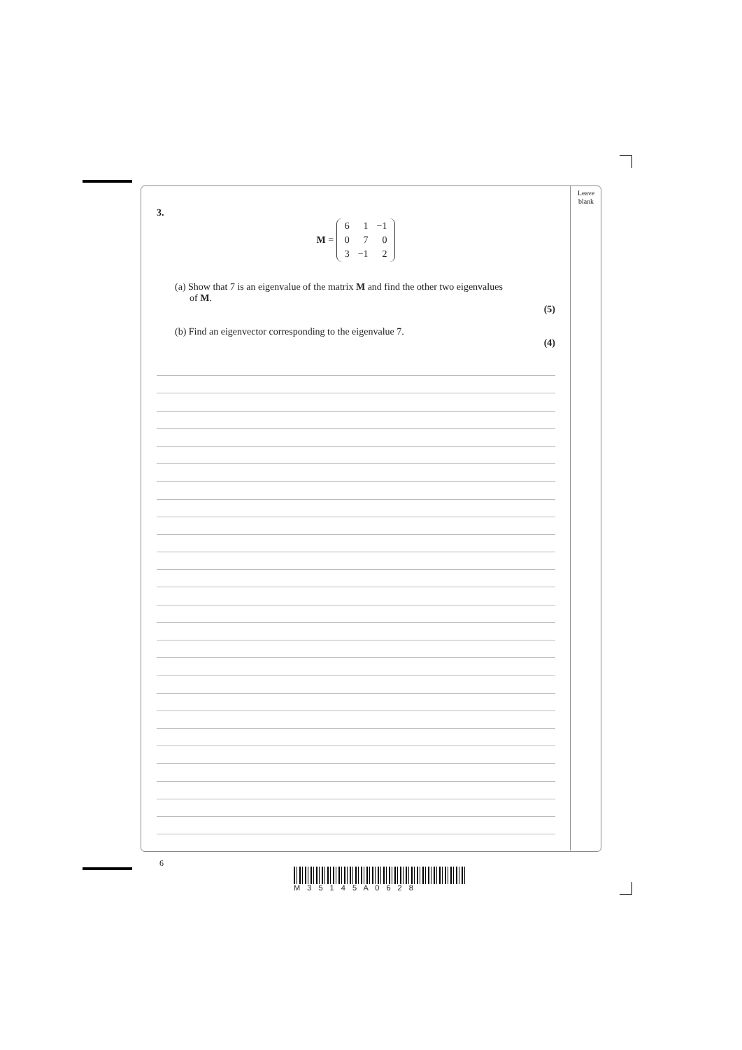Leave
blank
3.
M =
| 6 | 1 | −1 |
| 0 | 7 | 0 |
| 3 | −1 | 2 |
(a) Show that 7 is an eigenvalue of the matrix M and find the other two eigenvalues
of M.
(5)
(b) Find an eigenvector corresponding to the eigenvalue 7.
(4)
6
M 3 5 1 4 5 A 0 6 2 8